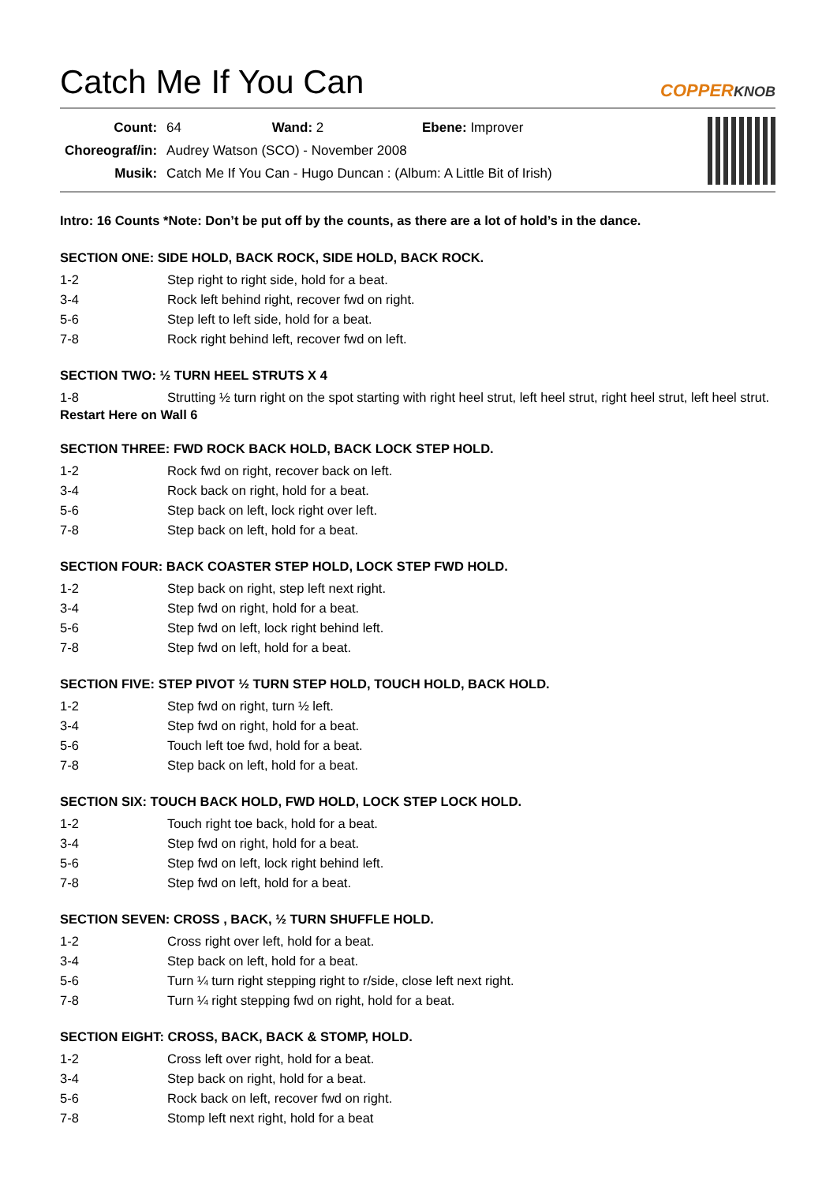Catch Me If You Can
COPPERKNOB
| Count: | 64 Wand: 2 Ebene: Improver |
| Choreograf/in: | Audrey Watson (SCO) - November 2008 |
| Musik: | Catch Me If You Can - Hugo Duncan : (Album: A Little Bit of Irish) |
Intro: 16 Counts *Note: Don’t be put off by the counts, as there are a lot of hold’s in the dance.
SECTION ONE: SIDE HOLD, BACK ROCK, SIDE HOLD, BACK ROCK.
| 1-2 | Step right to right side, hold for a beat. |
| 3-4 | Rock left behind right, recover fwd on right. |
| 5-6 | Step left to left side, hold for a beat. |
| 7-8 | Rock right behind left, recover fwd on left. |
SECTION TWO: ½ TURN HEEL STRUTS X 4
| 1-8 | Strutting ½ turn right on the spot starting with right heel strut, left heel strut, right heel strut, left heel strut. |
Restart Here on Wall 6
SECTION THREE: FWD ROCK BACK HOLD, BACK LOCK STEP HOLD.
| 1-2 | Rock fwd on right, recover back on left. |
| 3-4 | Rock back on right, hold for a beat. |
| 5-6 | Step back on left, lock right over left. |
| 7-8 | Step back on left, hold for a beat. |
SECTION FOUR: BACK COASTER STEP HOLD, LOCK STEP FWD HOLD.
| 1-2 | Step back on right, step left next right. |
| 3-4 | Step fwd on right, hold for a beat. |
| 5-6 | Step fwd on left, lock right behind left. |
| 7-8 | Step fwd on left, hold for a beat. |
SECTION FIVE: STEP PIVOT ½ TURN STEP HOLD, TOUCH HOLD, BACK HOLD.
| 1-2 | Step fwd on right, turn ½ left. |
| 3-4 | Step fwd on right, hold for a beat. |
| 5-6 | Touch left toe fwd, hold for a beat. |
| 7-8 | Step back on left, hold for a beat. |
SECTION SIX: TOUCH BACK HOLD, FWD HOLD, LOCK STEP LOCK HOLD.
| 1-2 | Touch right toe back, hold for a beat. |
| 3-4 | Step fwd on right, hold for a beat. |
| 5-6 | Step fwd on left, lock right behind left. |
| 7-8 | Step fwd on left, hold for a beat. |
SECTION SEVEN: CROSS , BACK, ½ TURN SHUFFLE HOLD.
| 1-2 | Cross right over left, hold for a beat. |
| 3-4 | Step back on left, hold for a beat. |
| 5-6 | Turn ¼ turn right stepping right to r/side, close left next right. |
| 7-8 | Turn ¼ right stepping fwd on right, hold for a beat. |
SECTION EIGHT: CROSS, BACK, BACK & STOMP, HOLD.
| 1-2 | Cross left over right, hold for a beat. |
| 3-4 | Step back on right, hold for a beat. |
| 5-6 | Rock back on left, recover fwd on right. |
| 7-8 | Stomp left next right, hold for a beat |